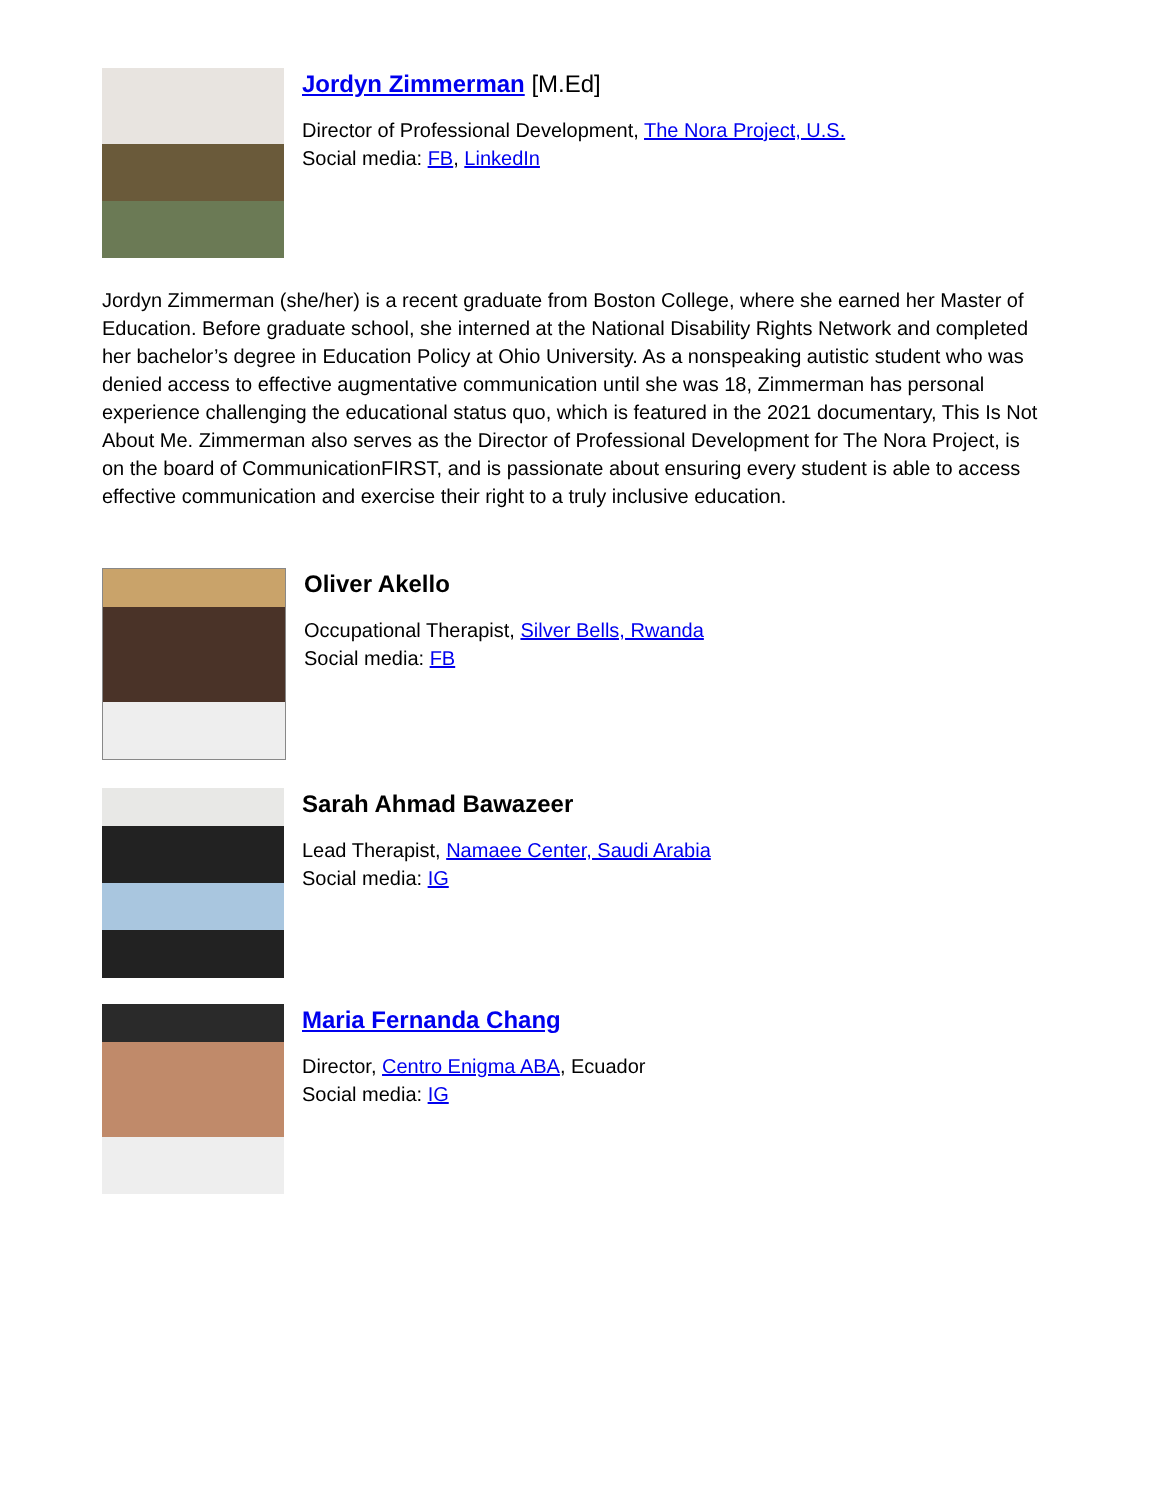Jordyn Zimmerman [M.Ed]
Director of Professional Development, The Nora Project, U.S.
Social media: FB, LinkedIn
Jordyn Zimmerman (she/her) is a recent graduate from Boston College, where she earned her Master of Education. Before graduate school, she interned at the National Disability Rights Network and completed her bachelor’s degree in Education Policy at Ohio University. As a nonspeaking autistic student who was denied access to effective augmentative communication until she was 18, Zimmerman has personal experience challenging the educational status quo, which is featured in the 2021 documentary, This Is Not About Me. Zimmerman also serves as the Director of Professional Development for The Nora Project, is on the board of CommunicationFIRST, and is passionate about ensuring every student is able to access effective communication and exercise their right to a truly inclusive education.
Oliver Akello
Occupational Therapist, Silver Bells, Rwanda
Social media: FB
Sarah Ahmad Bawazeer
Lead Therapist, Namaee Center, Saudi Arabia
Social media: IG
Maria Fernanda Chang
Director, Centro Enigma ABA, Ecuador
Social media: IG